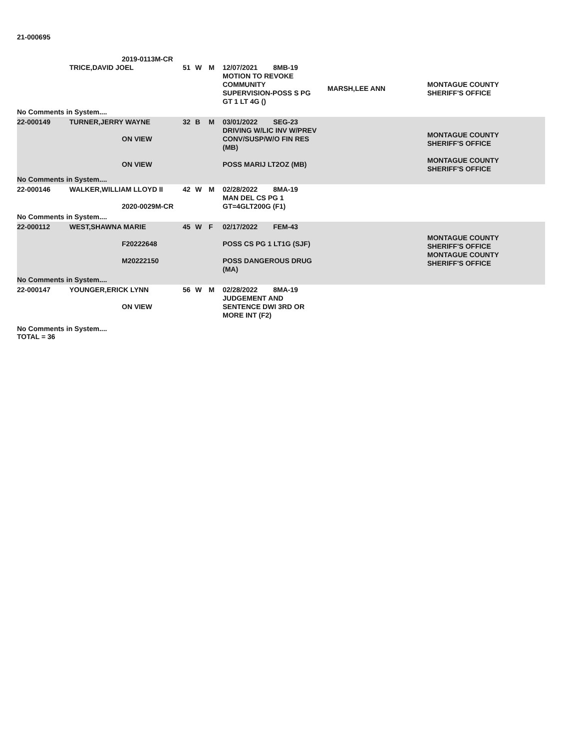21-000695
TRICE,DAVID JOEL
51
W
M
12/07/2021 8MB-19
MOTION TO REVOKE
COMMUNITY
SUPERVISION-POSS S PG
GT 1 LT 4G ()
MARSH,LEE ANN
MONTAGUE COUNTY
SHERIFF'S OFFICE
2019-0113M-CR
No Comments in System....
22-000149
TURNER,JERRY WAYNE
ON VIEW
ON VIEW
32
B
M
03/01/2022 SEG-23
DRIVING W/LIC INV W/PREV
CONV/SUSP/W/O FIN RES
(MB)
POSS MARIJ LT2OZ (MB)
MONTAGUE COUNTY
SHERIFF'S OFFICE
MONTAGUE COUNTY
SHERIFF'S OFFICE
No Comments in System....
22-000146
WALKER,WILLIAM LLOYD II
2020-0029M-CR
42
W
M
02/28/2022 8MA-19
MAN DEL CS PG 1
GT=4GLT200G (F1)
No Comments in System....
22-000112
WEST,SHAWNA MARIE
F20222648
M20222150
45
W
F
02/17/2022 FEM-43
POSS CS PG 1 LT1G (SJF)
POSS DANGEROUS DRUG
(MA)
MONTAGUE COUNTY
SHERIFF'S OFFICE
MONTAGUE COUNTY
SHERIFF'S OFFICE
No Comments in System....
22-000147
YOUNGER,ERICK LYNN
ON VIEW
56
W
M
02/28/2022 8MA-19
JUDGEMENT AND
SENTENCE DWI 3RD OR
MORE INT (F2)
No Comments in System....
TOTAL = 36